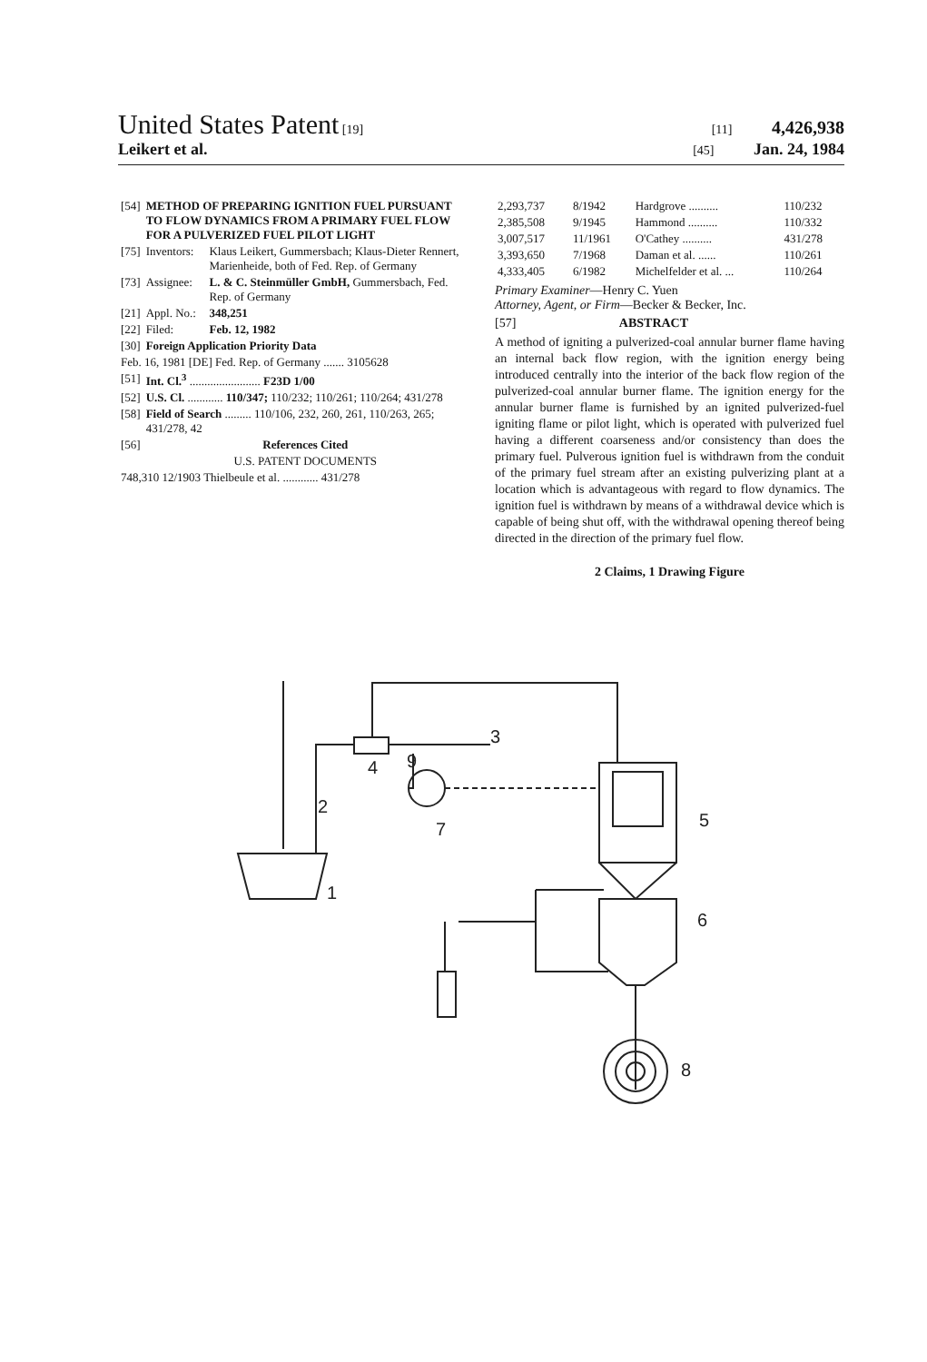United States Patent [19] [11] 4,426,938
Leikert et al. [45] Jan. 24, 1984
| [54] | METHOD OF PREPARING IGNITION FUEL PURSUANT TO FLOW DYNAMICS FROM A PRIMARY FUEL FLOW FOR A PULVERIZED FUEL PILOT LIGHT | |
| [75] | Inventors: | Klaus Leikert, Gummersbach; Klaus-Dieter Rennert, Marienheide, both of Fed. Rep. of Germany |
| [73] | Assignee: | L. & C. Steinmüller GmbH, Gummersbach, Fed. Rep. of Germany |
| [21] | Appl. No.: | 348,251 |
| [22] | Filed: | Feb. 12, 1982 |
| [30] | Foreign Application Priority Data | |
| Feb. 16, 1981 [DE] Fed. Rep. of Germany ....... 3105628 | | |
| [51] | Int. Cl.<sup>3</sup> ........................ F23D 1/00 | |
| [52] | U.S. Cl. ............ 110/347; 110/232; 110/261; 110/264; 431/278 | |
| [58] | Field of Search ......... 110/106, 232, 260, 261, 110/263, 265; 431/278, 42 | |
| [56] | References Cited | |
| | U.S. PATENT DOCUMENTS | |
| 748,310 12/1903 Thielbeule et al. ............ 431/278 | | |
| 2,293,737 | 8/1942 | Hardgrove .......... | 110/232 |
| 2,385,508 | 9/1945 | Hammond .......... | 110/332 |
| 3,007,517 | 11/1961 | O'Cathey .......... | 431/278 |
| 3,393,650 | 7/1968 | Daman et al. ...... | 110/261 |
| 4,333,405 | 6/1982 | Michelfelder et al. ... | 110/264 |
Primary Examiner—Henry C. Yuen
Attorney, Agent, or Firm—Becker & Becker, Inc.
[57] ABSTRACT
A method of igniting a pulverized-coal annular burner flame having an internal back flow region, with the ignition energy being introduced centrally into the interior of the back flow region of the pulverized-coal annular burner flame. The ignition energy for the annular burner flame is furnished by an ignited pulverized-fuel igniting flame or pilot light, which is operated with pulverized fuel having a different coarseness and/or consistency than does the primary fuel. Pulverous ignition fuel is withdrawn from the conduit of the primary fuel stream after an existing pulverizing plant at a location which is advantageous with regard to flow dynamics. The ignition fuel is withdrawn by means of a withdrawal device which is capable of being shut off, with the withdrawal opening thereof being directed in the direction of the primary fuel flow.
2 Claims, 1 Drawing Figure
3
4
2
5
7
9
6
1
8